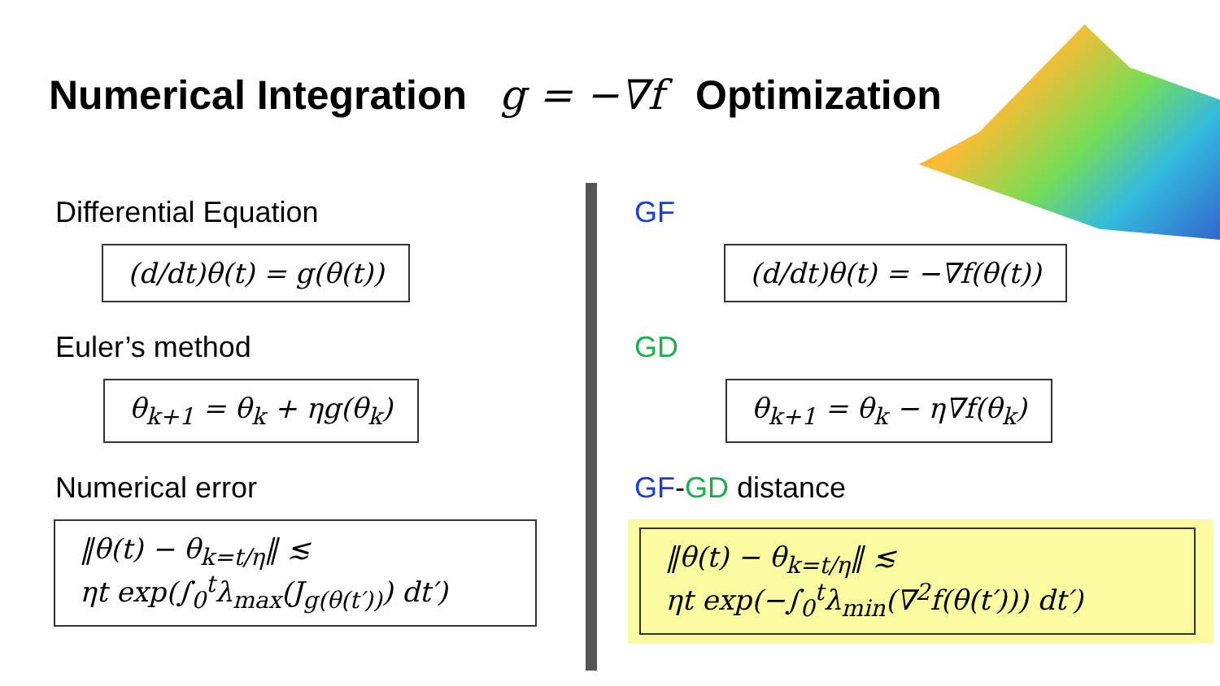Numerical Integration g = −∇f Optimization
Differential Equation
(d/dt)θ(t) = g(θ(t))
Euler’s method
θ<sub>k+1</sub> = θ<sub>k</sub> + ηg(θ<sub>k</sub>)
Numerical error
‖θ(t) − θ<sub>k=t/η</sub>‖ ≲
ηt exp(∫<sub>0</sub><sup>t</sup>λ<sub>max</sub>(J<sub>g(θ(t′))</sub>) dt′)
GF
(d/dt)θ(t) = −∇f(θ(t))
GD
θ<sub>k+1</sub> = θ<sub>k</sub> − η∇f(θ<sub>k</sub>)
GF-GD distance
‖θ(t) − θ<sub>k=t/η</sub>‖ ≲
ηt exp(−∫<sub>0</sub><sup>t</sup>λ<sub>min</sub>(∇<sup>2</sup>f(θ(t′))) dt′)